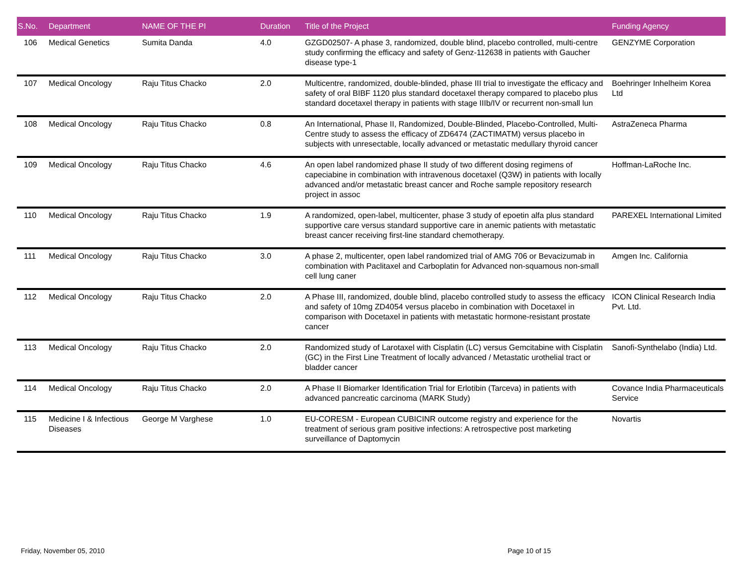| S.No. | Department | NAME OF THE PI | Duration | Title of the Project | Funding Agency |
| --- | --- | --- | --- | --- | --- |
| 106 | Medical Genetics | Sumita Danda | 4.0 | GZGD02507- A phase 3, randomized, double blind, placebo controlled, multi-centre study confirming the efficacy and safety of Genz-112638 in patients with Gaucher disease type-1 | GENZYME Corporation |
| 107 | Medical Oncology | Raju Titus Chacko | 2.0 | Multicentre, randomized, double-blinded, phase III trial to investigate the efficacy and safety of oral BIBF 1120 plus standard docetaxel therapy compared to placebo plus standard docetaxel therapy in patients with stage IIIb/IV or recurrent non-small lun | Boehringer Inhelheim Korea Ltd |
| 108 | Medical Oncology | Raju Titus Chacko | 0.8 | An International, Phase II, Randomized, Double-Blinded, Placebo-Controlled, Multi-Centre study to assess the efficacy of ZD6474 (ZACTIMATM) versus placebo in subjects with unresectable, locally advanced or metastatic medullary thyroid cancer | AstraZeneca Pharma |
| 109 | Medical Oncology | Raju Titus Chacko | 4.6 | An open label randomized phase II study of two different dosing regimens of capeciabine in combination with intravenous docetaxel (Q3W) in patients with locally advanced and/or metastatic breast cancer and Roche sample repository research project in assoc | Hoffman-LaRoche Inc. |
| 110 | Medical Oncology | Raju Titus Chacko | 1.9 | A randomized, open-label, multicenter, phase 3 study of epoetin alfa plus standard supportive care versus standard supportive care in anemic patients with metastatic breast cancer receiving first-line standard chemotherapy. | PAREXEL International Limited |
| 111 | Medical Oncology | Raju Titus Chacko | 3.0 | A phase 2, multicenter, open label randomized trial of AMG 706 or Bevacizumab in combination with Paclitaxel and Carboplatin for Advanced non-squamous non-small cell lung caner | Amgen Inc. California |
| 112 | Medical Oncology | Raju Titus Chacko | 2.0 | A Phase III, randomized, double blind, placebo controlled study to assess the efficacy and safety of 10mg ZD4054 versus placebo in combination with Docetaxel in comparison with Docetaxel in patients with metastatic hormone-resistant prostate cancer | ICON Clinical Research India Pvt. Ltd. |
| 113 | Medical Oncology | Raju Titus Chacko | 2.0 | Randomized study of Larotaxel with Cisplatin (LC) versus Gemcitabine with Cisplatin (GC) in the First Line Treatment of locally advanced / Metastatic urothelial tract or bladder cancer | Sanofi-Synthelabo (India) Ltd. |
| 114 | Medical Oncology | Raju Titus Chacko | 2.0 | A Phase II Biomarker Identification Trial for Erlotibin (Tarceva) in patients with advanced pancreatic carcinoma (MARK Study) | Covance India Pharmaceuticals Service |
| 115 | Medicine I & Infectious Diseases | George M Varghese | 1.0 | EU-CORESM - European CUBICINR outcome registry and experience for the treatment of serious gram positive infections: A retrospective post marketing surveillance of Daptomycin | Novartis |
Friday, November 05, 2010 Page 10 of 15